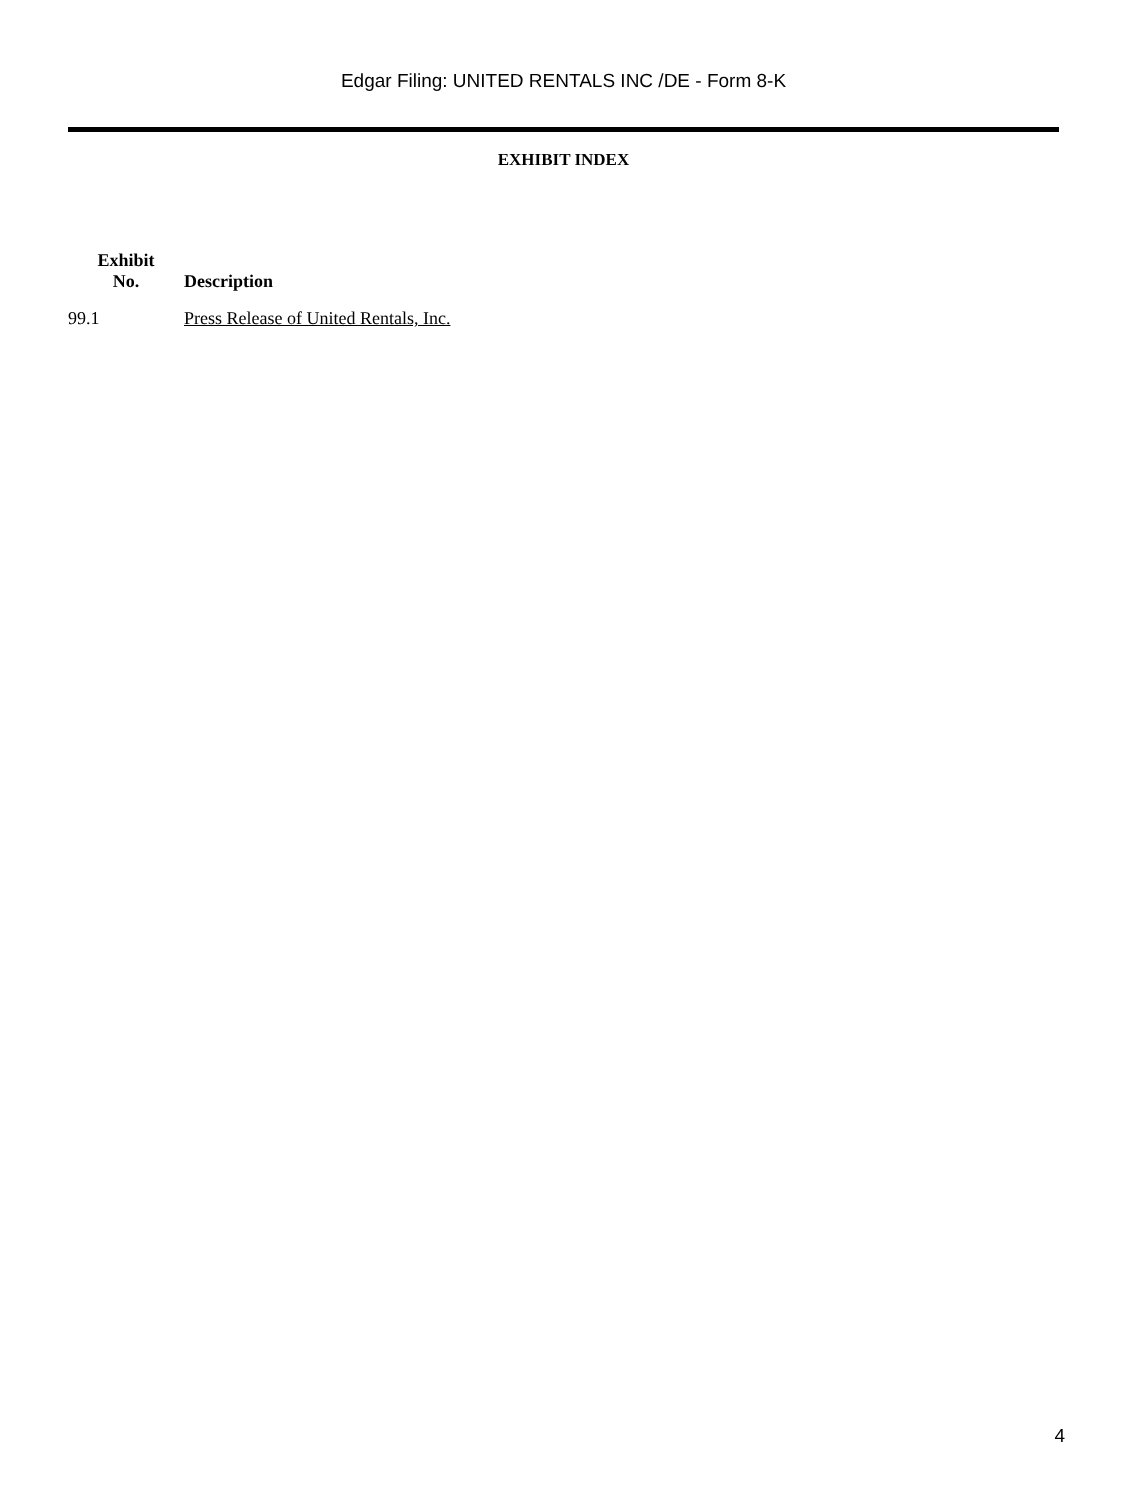Edgar Filing: UNITED RENTALS INC /DE - Form 8-K
EXHIBIT INDEX
| Exhibit No. | Description |
| --- | --- |
| 99.1 | Press Release of United Rentals, Inc. |
4